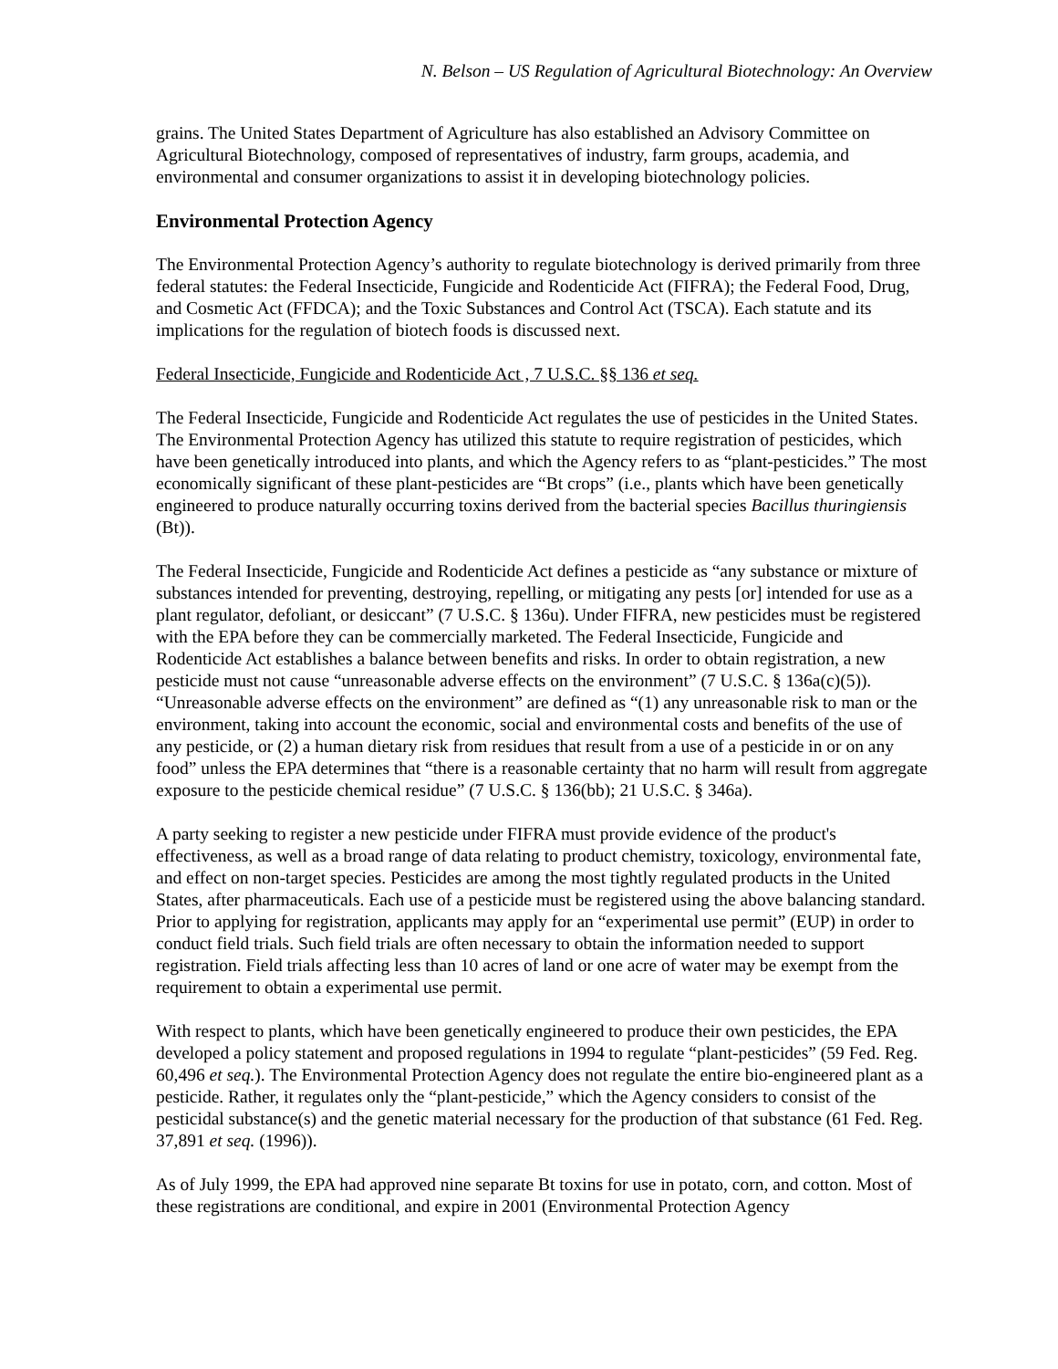N. Belson – US Regulation of Agricultural Biotechnology: An Overview
grains. The United States Department of Agriculture has also established an Advisory Committee on Agricultural Biotechnology, composed of representatives of industry, farm groups, academia, and environmental and consumer organizations to assist it in developing biotechnology policies.
Environmental Protection Agency
The Environmental Protection Agency’s authority to regulate biotechnology is derived primarily from three federal statutes: the Federal Insecticide, Fungicide and Rodenticide Act (FIFRA); the Federal Food, Drug, and Cosmetic Act (FFDCA); and the Toxic Substances and Control Act (TSCA). Each statute and its implications for the regulation of biotech foods is discussed next.
Federal Insecticide, Fungicide and Rodenticide Act , 7 U.S.C. §§ 136 et seq.
The Federal Insecticide, Fungicide and Rodenticide Act regulates the use of pesticides in the United States. The Environmental Protection Agency has utilized this statute to require registration of pesticides, which have been genetically introduced into plants, and which the Agency refers to as “plant-pesticides.” The most economically significant of these plant-pesticides are “Bt crops” (i.e., plants which have been genetically engineered to produce naturally occurring toxins derived from the bacterial species Bacillus thuringiensis (Bt)).
The Federal Insecticide, Fungicide and Rodenticide Act defines a pesticide as “any substance or mixture of substances intended for preventing, destroying, repelling, or mitigating any pests [or] intended for use as a plant regulator, defoliant, or desiccant” (7 U.S.C. § 136u). Under FIFRA, new pesticides must be registered with the EPA before they can be commercially marketed. The Federal Insecticide, Fungicide and Rodenticide Act establishes a balance between benefits and risks. In order to obtain registration, a new pesticide must not cause “unreasonable adverse effects on the environment” (7 U.S.C. § 136a(c)(5)). “Unreasonable adverse effects on the environment” are defined as “(1) any unreasonable risk to man or the environment, taking into account the economic, social and environmental costs and benefits of the use of any pesticide, or (2) a human dietary risk from residues that result from a use of a pesticide in or on any food” unless the EPA determines that “there is a reasonable certainty that no harm will result from aggregate exposure to the pesticide chemical residue” (7 U.S.C. § 136(bb); 21 U.S.C. § 346a).
A party seeking to register a new pesticide under FIFRA must provide evidence of the product's effectiveness, as well as a broad range of data relating to product chemistry, toxicology, environmental fate, and effect on non-target species. Pesticides are among the most tightly regulated products in the United States, after pharmaceuticals. Each use of a pesticide must be registered using the above balancing standard. Prior to applying for registration, applicants may apply for an “experimental use permit” (EUP) in order to conduct field trials. Such field trials are often necessary to obtain the information needed to support registration. Field trials affecting less than 10 acres of land or one acre of water may be exempt from the requirement to obtain a experimental use permit.
With respect to plants, which have been genetically engineered to produce their own pesticides, the EPA developed a policy statement and proposed regulations in 1994 to regulate “plant-pesticides” (59 Fed. Reg. 60,496 et seq.). The Environmental Protection Agency does not regulate the entire bio-engineered plant as a pesticide. Rather, it regulates only the “plant-pesticide,” which the Agency considers to consist of the pesticidal substance(s) and the genetic material necessary for the production of that substance (61 Fed. Reg. 37,891 et seq. (1996)).
As of July 1999, the EPA had approved nine separate Bt toxins for use in potato, corn, and cotton. Most of these registrations are conditional, and expire in 2001 (Environmental Protection Agency